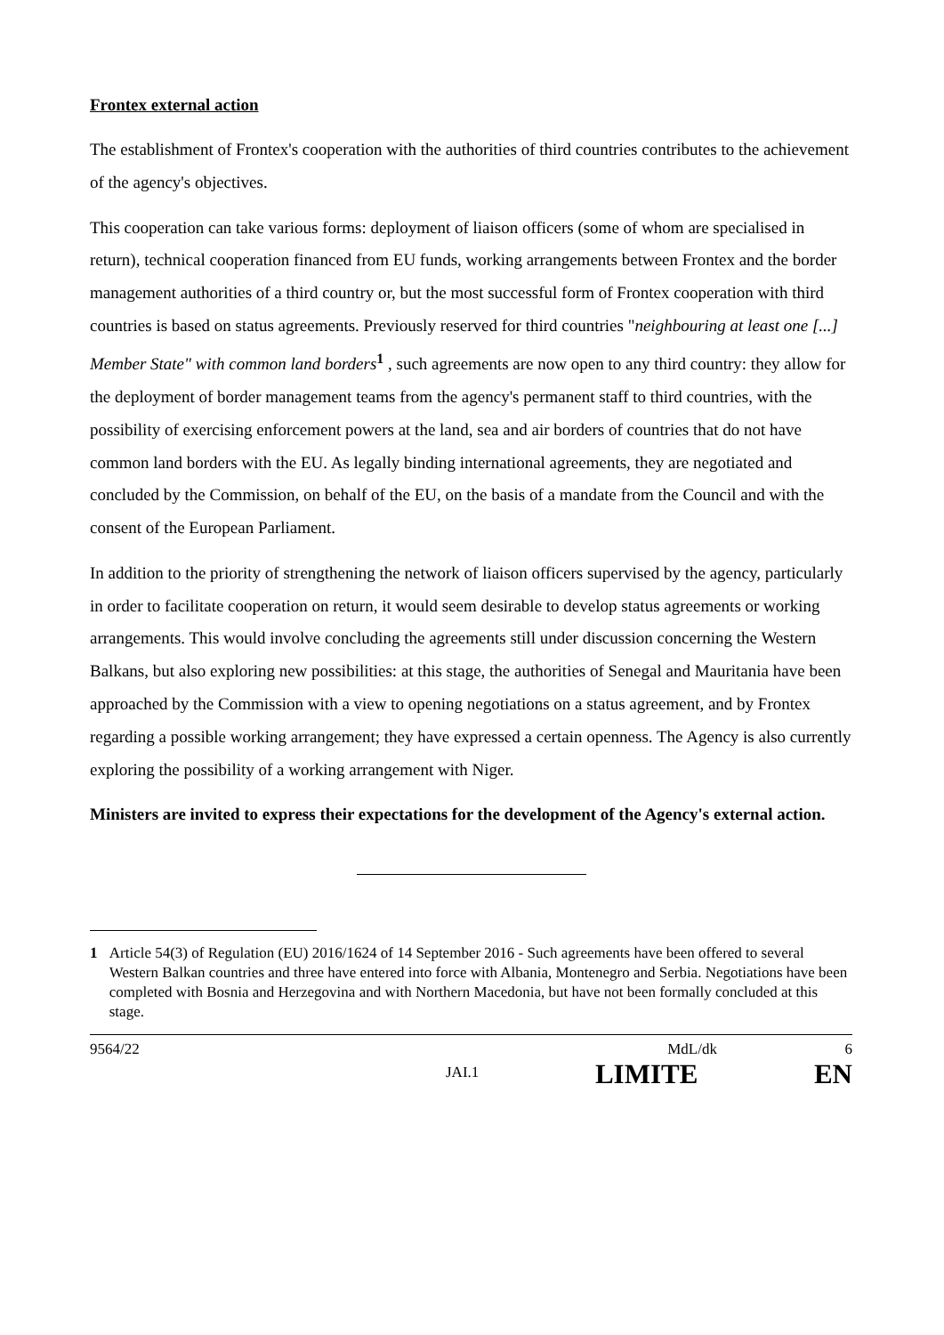Frontex external action
The establishment of Frontex's cooperation with the authorities of third countries contributes to the achievement of the agency's objectives.
This cooperation can take various forms: deployment of liaison officers (some of whom are specialised in return), technical cooperation financed from EU funds, working arrangements between Frontex and the border management authorities of a third country or, but the most successful form of Frontex cooperation with third countries is based on status agreements. Previously reserved for third countries "neighbouring at least one [...] Member State" with common land borders<sup>1</sup> , such agreements are now open to any third country: they allow for the deployment of border management teams from the agency's permanent staff to third countries, with the possibility of exercising enforcement powers at the land, sea and air borders of countries that do not have common land borders with the EU. As legally binding international agreements, they are negotiated and concluded by the Commission, on behalf of the EU, on the basis of a mandate from the Council and with the consent of the European Parliament.
In addition to the priority of strengthening the network of liaison officers supervised by the agency, particularly in order to facilitate cooperation on return, it would seem desirable to develop status agreements or working arrangements. This would involve concluding the agreements still under discussion concerning the Western Balkans, but also exploring new possibilities: at this stage, the authorities of Senegal and Mauritania have been approached by the Commission with a view to opening negotiations on a status agreement, and by Frontex regarding a possible working arrangement; they have expressed a certain openness. The Agency is also currently exploring the possibility of a working arrangement with Niger.
Ministers are invited to express their expectations for the development of the Agency's external action.
1 Article 54(3) of Regulation (EU) 2016/1624 of 14 September 2016 - Such agreements have been offered to several Western Balkan countries and three have entered into force with Albania, Montenegro and Serbia. Negotiations have been completed with Bosnia and Herzegovina and with Northern Macedonia, but have not been formally concluded at this stage.
9564/22 MdL/dk 6
JAI.1 LIMITE EN